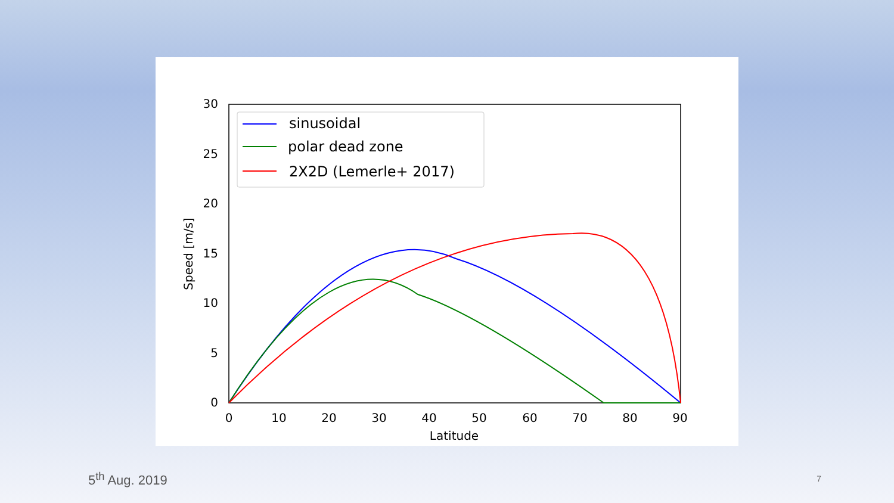0
5
10
15
20
25
30
0
10
20
30
40
50
60
70
80
90
Latitude
Speed [m/s]
sinusoidal
polar dead zone
2X2D (Lemerle+ 2017)
5<sup>th</sup> Aug. 2019 7